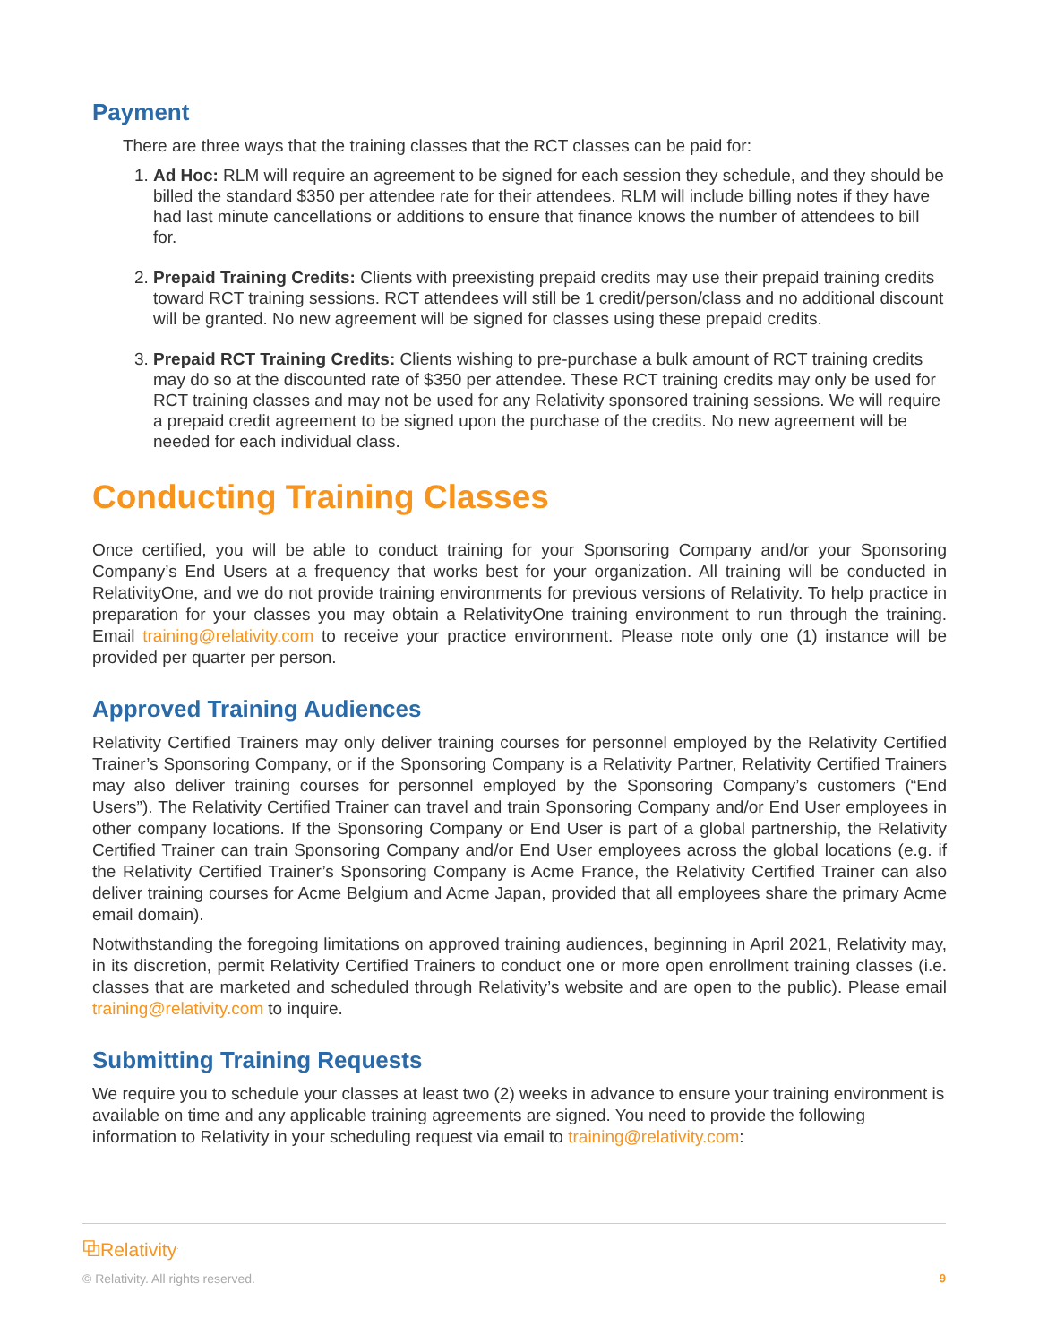Payment
There are three ways that the training classes that the RCT classes can be paid for:
1. Ad Hoc: RLM will require an agreement to be signed for each session they schedule, and they should be billed the standard $350 per attendee rate for their attendees. RLM will include billing notes if they have had last minute cancellations or additions to ensure that finance knows the number of attendees to bill for.
2. Prepaid Training Credits: Clients with preexisting prepaid credits may use their prepaid training credits toward RCT training sessions. RCT attendees will still be 1 credit/person/class and no additional discount will be granted. No new agreement will be signed for classes using these prepaid credits.
3. Prepaid RCT Training Credits: Clients wishing to pre-purchase a bulk amount of RCT training credits may do so at the discounted rate of $350 per attendee. These RCT training credits may only be used for RCT training classes and may not be used for any Relativity sponsored training sessions. We will require a prepaid credit agreement to be signed upon the purchase of the credits. No new agreement will be needed for each individual class.
Conducting Training Classes
Once certified, you will be able to conduct training for your Sponsoring Company and/or your Sponsoring Company’s End Users at a frequency that works best for your organization. All training will be conducted in RelativityOne, and we do not provide training environments for previous versions of Relativity. To help practice in preparation for your classes you may obtain a RelativityOne training environment to run through the training. Email training@relativity.com to receive your practice environment. Please note only one (1) instance will be provided per quarter per person.
Approved Training Audiences
Relativity Certified Trainers may only deliver training courses for personnel employed by the Relativity Certified Trainer’s Sponsoring Company, or if the Sponsoring Company is a Relativity Partner, Relativity Certified Trainers may also deliver training courses for personnel employed by the Sponsoring Company’s customers (“End Users”). The Relativity Certified Trainer can travel and train Sponsoring Company and/or End User employees in other company locations. If the Sponsoring Company or End User is part of a global partnership, the Relativity Certified Trainer can train Sponsoring Company and/or End User employees across the global locations (e.g. if the Relativity Certified Trainer’s Sponsoring Company is Acme France, the Relativity Certified Trainer can also deliver training courses for Acme Belgium and Acme Japan, provided that all employees share the primary Acme email domain).
Notwithstanding the foregoing limitations on approved training audiences, beginning in April 2021, Relativity may, in its discretion, permit Relativity Certified Trainers to conduct one or more open enrollment training classes (i.e. classes that are marketed and scheduled through Relativity’s website and are open to the public). Please email training@relativity.com to inquire.
Submitting Training Requests
We require you to schedule your classes at least two (2) weeks in advance to ensure your training environment is available on time and any applicable training agreements are signed. You need to provide the following information to Relativity in your scheduling request via email to training@relativity.com:
⧉Relativity<sup>.</sup>
© Relativity. All rights reserved. 9